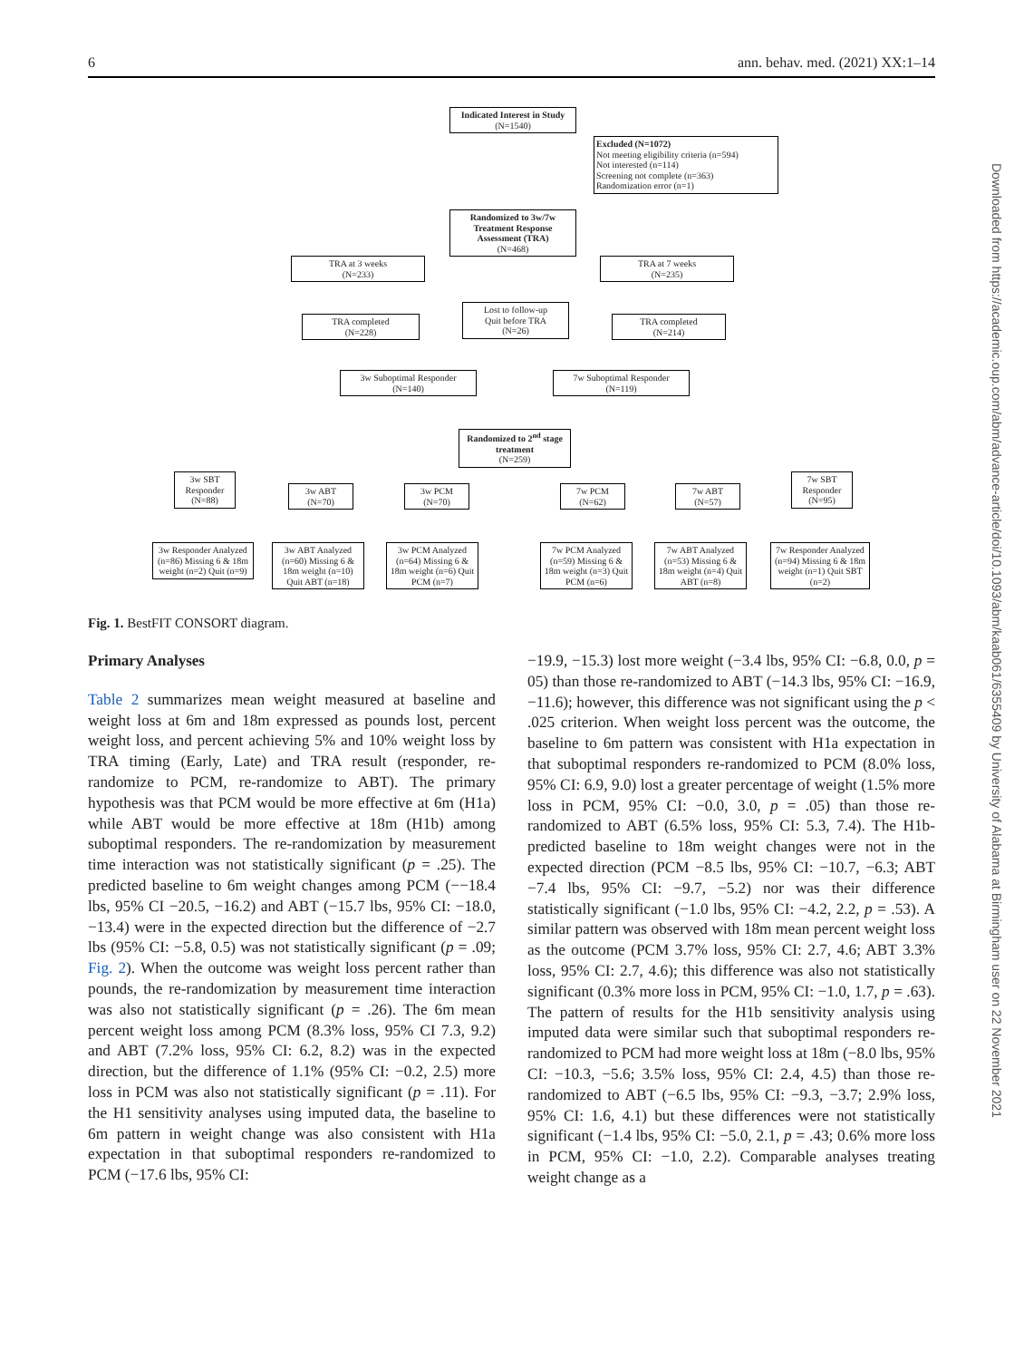6 ann. behav. med. (2021) XX:1–14
Downloaded from https://academic.oup.com/abm/advance-article/doi/10.1093/abm/kaab061/6355409 by University of Alabama at Birmingham user on 22 November 2021
Indicated Interest in Study
(N=1540)
Excluded (N=1072)
Not meeting eligibility criteria (n=594)
Not interested (n=114)
Screening not complete (n=363)
Randomization error (n=1)
Randomized to 3w/7w Treatment Response Assessment (TRA)
(N=468)
TRA at 3 weeks
(N=233)
TRA at 7 weeks
(N=235)
Lost to follow-up
Quit before TRA
(N=26)
TRA completed
(N=228)
TRA completed
(N=214)
3w Suboptimal Responder
(N=140)
7w Suboptimal Responder
(N=119)
Randomized to 2<sup>nd</sup> stage treatment
(N=259)
3w SBT Responder
(N=88)
3w ABT
(N=70)
3w PCM
(N=70)
7w PCM
(N=62)
7w ABT
(N=57)
7w SBT Responder
(N=95)
3w Responder Analyzed (n=86) Missing 6 & 18m weight (n=2) Quit (n=9)
3w ABT Analyzed (n=60) Missing 6 & 18m weight (n=10) Quit ABT (n=18)
3w PCM Analyzed (n=64) Missing 6 & 18m weight (n=6) Quit PCM (n=7)
7w PCM Analyzed (n=59) Missing 6 & 18m weight (n=3) Quit PCM (n=6)
7w ABT Analyzed (n=53) Missing 6 & 18m weight (n=4) Quit ABT (n=8)
7w Responder Analyzed (n=94) Missing 6 & 18m weight (n=1) Quit SBT (n=2)
Fig. 1. BestFIT CONSORT diagram.
Primary Analyses
Table 2 summarizes mean weight measured at baseline and weight loss at 6m and 18m expressed as pounds lost, percent weight loss, and percent achieving 5% and 10% weight loss by TRA timing (Early, Late) and TRA result (responder, re-randomize to PCM, re-randomize to ABT). The primary hypothesis was that PCM would be more effective at 6m (H1a) while ABT would be more effective at 18m (H1b) among suboptimal responders. The re-randomization by measurement time interaction was not statistically significant (p = .25). The predicted baseline to 6m weight changes among PCM (−−18.4 lbs, 95% CI −20.5, −16.2) and ABT (−15.7 lbs, 95% CI: −18.0, −13.4) were in the expected direction but the difference of −2.7 lbs (95% CI: −5.8, 0.5) was not statistically significant (p = .09; Fig. 2). When the outcome was weight loss percent rather than pounds, the re-randomization by measurement time interaction was also not statistically significant (p = .26). The 6m mean percent weight loss among PCM (8.3% loss, 95% CI 7.3, 9.2) and ABT (7.2% loss, 95% CI: 6.2, 8.2) was in the expected direction, but the difference of 1.1% (95% CI: −0.2, 2.5) more loss in PCM was also not statistically significant (p = .11). For the H1 sensitivity analyses using imputed data, the baseline to 6m pattern in weight change was also consistent with H1a expectation in that suboptimal responders re-randomized to PCM (−17.6 lbs, 95% CI:
−19.9, −15.3) lost more weight (−3.4 lbs, 95% CI: −6.8, 0.0, p = 05) than those re-randomized to ABT (−14.3 lbs, 95% CI: −16.9, −11.6); however, this difference was not significant using the p < .025 criterion. When weight loss percent was the outcome, the baseline to 6m pattern was consistent with H1a expectation in that suboptimal responders re-randomized to PCM (8.0% loss, 95% CI: 6.9, 9.0) lost a greater percentage of weight (1.5% more loss in PCM, 95% CI: −0.0, 3.0, p = .05) than those re-randomized to ABT (6.5% loss, 95% CI: 5.3, 7.4). The H1b-predicted baseline to 18m weight changes were not in the expected direction (PCM −8.5 lbs, 95% CI: −10.7, −6.3; ABT −7.4 lbs, 95% CI: −9.7, −5.2) nor was their difference statistically significant (−1.0 lbs, 95% CI: −4.2, 2.2, p = .53). A similar pattern was observed with 18m mean percent weight loss as the outcome (PCM 3.7% loss, 95% CI: 2.7, 4.6; ABT 3.3% loss, 95% CI: 2.7, 4.6); this difference was also not statistically significant (0.3% more loss in PCM, 95% CI: −1.0, 1.7, p = .63). The pattern of results for the H1b sensitivity analysis using imputed data were similar such that suboptimal responders re-randomized to PCM had more weight loss at 18m (−8.0 lbs, 95% CI: −10.3, −5.6; 3.5% loss, 95% CI: 2.4, 4.5) than those re-randomized to ABT (−6.5 lbs, 95% CI: −9.3, −3.7; 2.9% loss, 95% CI: 1.6, 4.1) but these differences were not statistically significant (−1.4 lbs, 95% CI: −5.0, 2.1, p = .43; 0.6% more loss in PCM, 95% CI: −1.0, 2.2). Comparable analyses treating weight change as a